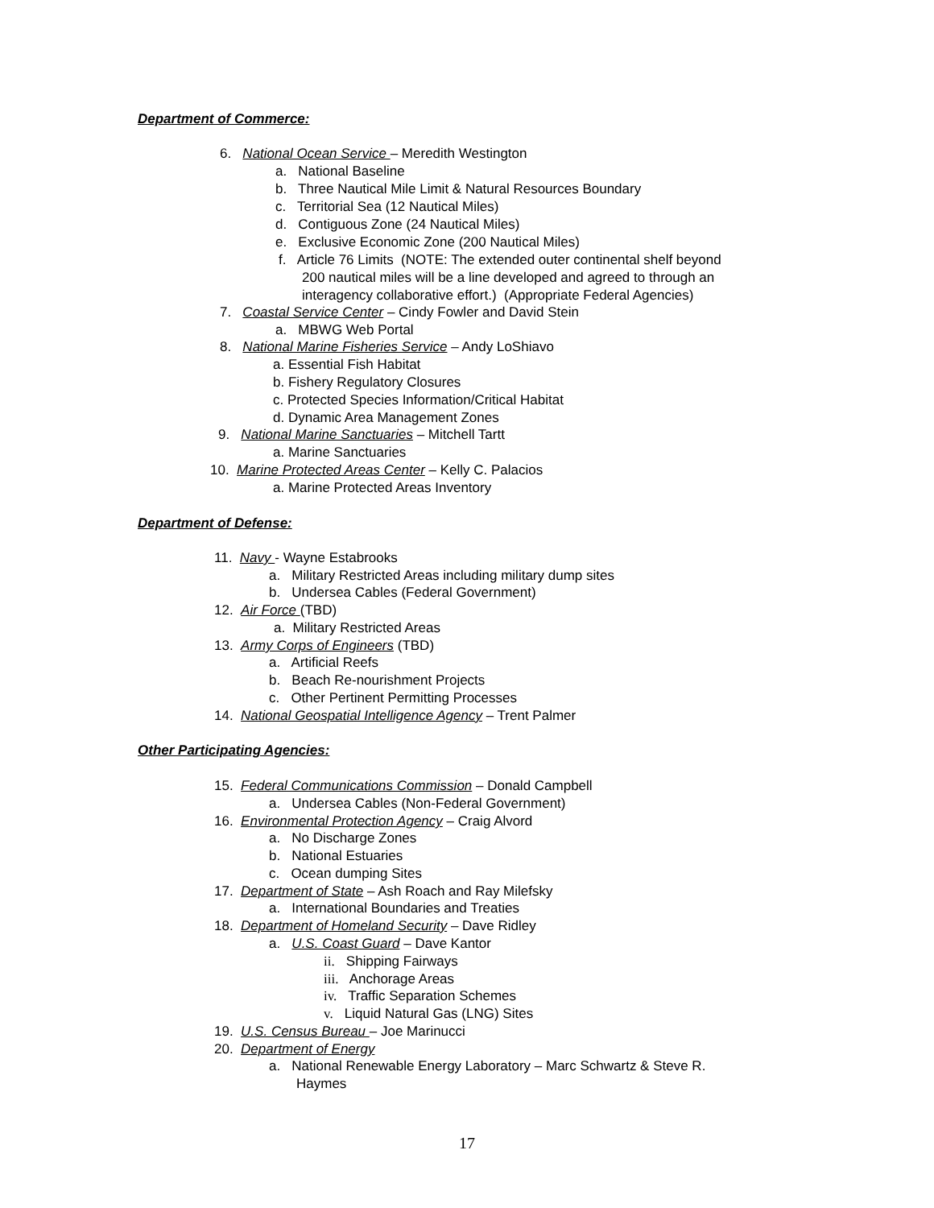Department of Commerce:
6. National Ocean Service – Meredith Westington
a. National Baseline
b. Three Nautical Mile Limit & Natural Resources Boundary
c. Territorial Sea (12 Nautical Miles)
d. Contiguous Zone (24 Nautical Miles)
e. Exclusive Economic Zone (200 Nautical Miles)
f. Article 76 Limits (NOTE: The extended outer continental shelf beyond
200 nautical miles will be a line developed and agreed to through an
interagency collaborative effort.) (Appropriate Federal Agencies)
7. Coastal Service Center – Cindy Fowler and David Stein
a. MBWG Web Portal
8. National Marine Fisheries Service – Andy LoShiavo
a. Essential Fish Habitat
b. Fishery Regulatory Closures
c. Protected Species Information/Critical Habitat
d. Dynamic Area Management Zones
9. National Marine Sanctuaries – Mitchell Tartt
a. Marine Sanctuaries
10. Marine Protected Areas Center – Kelly C. Palacios
a. Marine Protected Areas Inventory
Department of Defense:
11. Navy - Wayne Estabrooks
a. Military Restricted Areas including military dump sites
b. Undersea Cables (Federal Government)
12. Air Force (TBD)
a. Military Restricted Areas
13. Army Corps of Engineers (TBD)
a. Artificial Reefs
b. Beach Re-nourishment Projects
c. Other Pertinent Permitting Processes
14. National Geospatial Intelligence Agency – Trent Palmer
Other Participating Agencies:
15. Federal Communications Commission – Donald Campbell
a. Undersea Cables (Non-Federal Government)
16. Environmental Protection Agency – Craig Alvord
a. No Discharge Zones
b. National Estuaries
c. Ocean dumping Sites
17. Department of State – Ash Roach and Ray Milefsky
a. International Boundaries and Treaties
18. Department of Homeland Security – Dave Ridley
a. U.S. Coast Guard – Dave Kantor
ii. Shipping Fairways
iii. Anchorage Areas
iv. Traffic Separation Schemes
v. Liquid Natural Gas (LNG) Sites
19. U.S. Census Bureau – Joe Marinucci
20. Department of Energy
a. National Renewable Energy Laboratory – Marc Schwartz & Steve R.
Haymes
17